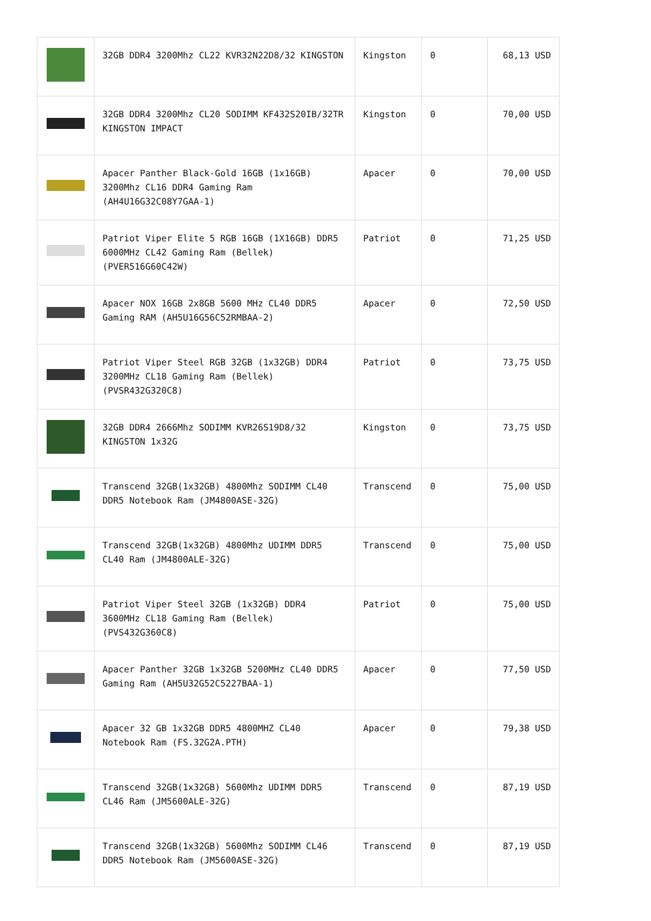| | 32GB DDR4 3200Mhz CL22 KVR32N22D8/32 KINGSTON | Kingston | 0 | 68,13 USD |
| | 32GB DDR4 3200Mhz CL20 SODIMM KF432S20IB/32TR KINGSTON IMPACT | Kingston | 0 | 70,00 USD |
| | Apacer Panther Black-Gold 16GB (1x16GB) 3200Mhz CL16 DDR4 Gaming Ram (AH4U16G32C08Y7GAA-1) | Apacer | 0 | 70,00 USD |
| | Patriot Viper Elite 5 RGB 16GB (1X16GB) DDR5 6000MHz CL42 Gaming Ram (Bellek) (PVER516G60C42W) | Patriot | 0 | 71,25 USD |
| | Apacer NOX 16GB 2x8GB 5600 MHz CL40 DDR5 Gaming RAM (AH5U16G56C52RMBAA-2) | Apacer | 0 | 72,50 USD |
| | Patriot Viper Steel RGB 32GB (1x32GB) DDR4 3200MHz CL18 Gaming Ram (Bellek) (PVSR432G320C8) | Patriot | 0 | 73,75 USD |
| | 32GB DDR4 2666Mhz SODIMM KVR26S19D8/32 KINGSTON 1x32G | Kingston | 0 | 73,75 USD |
| | Transcend 32GB(1x32GB) 4800Mhz SODIMM CL40 DDR5 Notebook Ram (JM4800ASE-32G) | Transcend | 0 | 75,00 USD |
| | Transcend 32GB(1x32GB) 4800Mhz UDIMM DDR5 CL40 Ram (JM4800ALE-32G) | Transcend | 0 | 75,00 USD |
| | Patriot Viper Steel 32GB (1x32GB) DDR4 3600MHz CL18 Gaming Ram (Bellek) (PVS432G360C8) | Patriot | 0 | 75,00 USD |
| | Apacer Panther 32GB 1x32GB 5200MHz CL40 DDR5 Gaming Ram (AH5U32G52C5227BAA-1) | Apacer | 0 | 77,50 USD |
| | Apacer 32 GB 1x32GB DDR5 4800MHZ CL40 Notebook Ram (FS.32G2A.PTH) | Apacer | 0 | 79,38 USD |
| | Transcend 32GB(1x32GB) 5600Mhz UDIMM DDR5 CL46 Ram (JM5600ALE-32G) | Transcend | 0 | 87,19 USD |
| | Transcend 32GB(1x32GB) 5600Mhz SODIMM CL46 DDR5 Notebook Ram (JM5600ASE-32G) | Transcend | 0 | 87,19 USD |